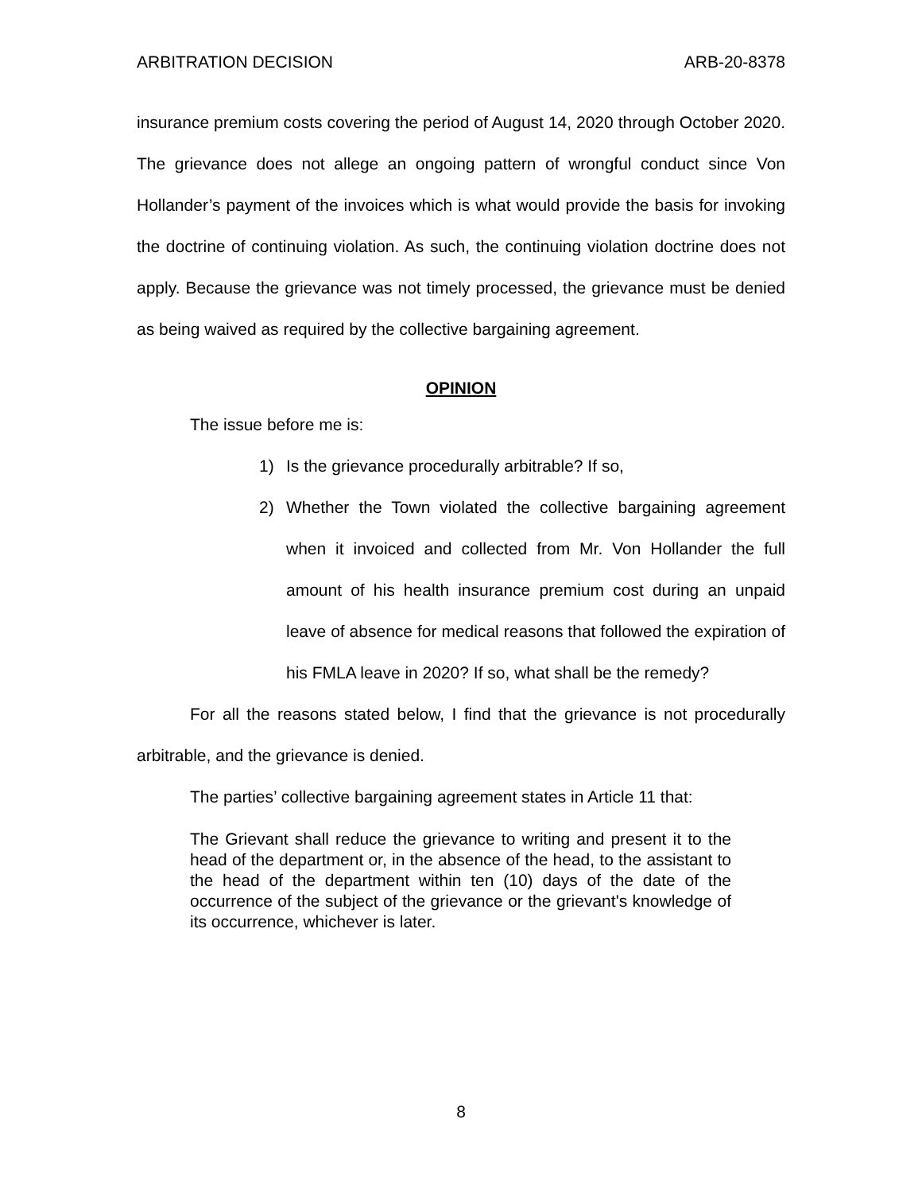ARBITRATION DECISION ARB-20-8378
insurance premium costs covering the period of August 14, 2020 through October 2020. The grievance does not allege an ongoing pattern of wrongful conduct since Von Hollander’s payment of the invoices which is what would provide the basis for invoking the doctrine of continuing violation. As such, the continuing violation doctrine does not apply. Because the grievance was not timely processed, the grievance must be denied as being waived as required by the collective bargaining agreement.
OPINION
The issue before me is:
1) Is the grievance procedurally arbitrable? If so,
2) Whether the Town violated the collective bargaining agreement when it invoiced and collected from Mr. Von Hollander the full amount of his health insurance premium cost during an unpaid leave of absence for medical reasons that followed the expiration of his FMLA leave in 2020? If so, what shall be the remedy?
For all the reasons stated below, I find that the grievance is not procedurally arbitrable, and the grievance is denied.
The parties’ collective bargaining agreement states in Article 11 that:
The Grievant shall reduce the grievance to writing and present it to the head of the department or, in the absence of the head, to the assistant to the head of the department within ten (10) days of the date of the occurrence of the subject of the grievance or the grievant's knowledge of its occurrence, whichever is later.
8